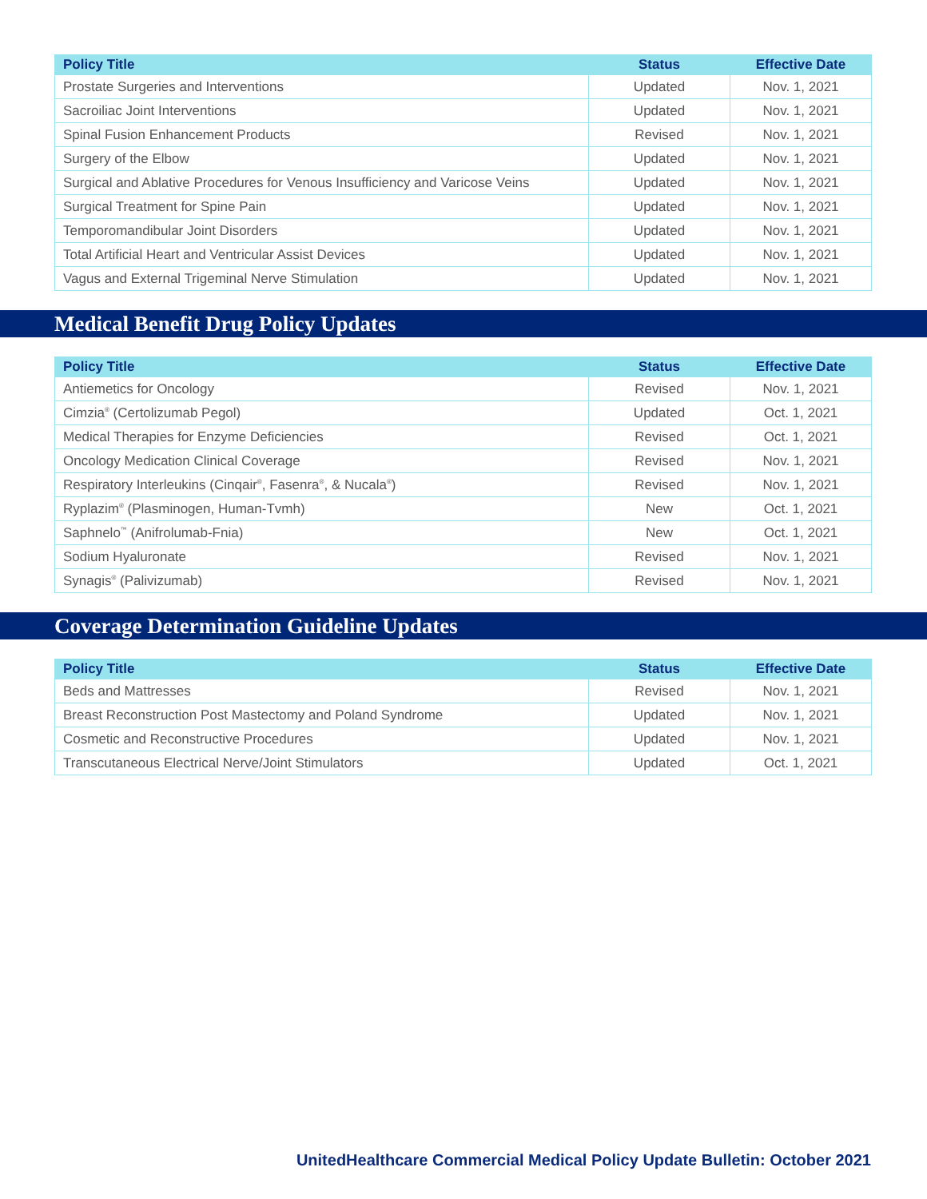| Policy Title | Status | Effective Date |
| --- | --- | --- |
| Prostate Surgeries and Interventions | Updated | Nov. 1, 2021 |
| Sacroiliac Joint Interventions | Updated | Nov. 1, 2021 |
| Spinal Fusion Enhancement Products | Revised | Nov. 1, 2021 |
| Surgery of the Elbow | Updated | Nov. 1, 2021 |
| Surgical and Ablative Procedures for Venous Insufficiency and Varicose Veins | Updated | Nov. 1, 2021 |
| Surgical Treatment for Spine Pain | Updated | Nov. 1, 2021 |
| Temporomandibular Joint Disorders | Updated | Nov. 1, 2021 |
| Total Artificial Heart and Ventricular Assist Devices | Updated | Nov. 1, 2021 |
| Vagus and External Trigeminal Nerve Stimulation | Updated | Nov. 1, 2021 |
Medical Benefit Drug Policy Updates
| Policy Title | Status | Effective Date |
| --- | --- | --- |
| Antiemetics for Oncology | Revised | Nov. 1, 2021 |
| Cimzia<sup>®</sup> (Certolizumab Pegol) | Updated | Oct. 1, 2021 |
| Medical Therapies for Enzyme Deficiencies | Revised | Oct. 1, 2021 |
| Oncology Medication Clinical Coverage | Revised | Nov. 1, 2021 |
| Respiratory Interleukins (Cinqair<sup>®</sup>, Fasenra<sup>®</sup>, & Nucala<sup>®</sup>) | Revised | Nov. 1, 2021 |
| Ryplazim<sup>®</sup> (Plasminogen, Human-Tvmh) | New | Oct. 1, 2021 |
| Saphnelo<sup>™</sup> (Anifrolumab-Fnia) | New | Oct. 1, 2021 |
| Sodium Hyaluronate | Revised | Nov. 1, 2021 |
| Synagis<sup>®</sup> (Palivizumab) | Revised | Nov. 1, 2021 |
Coverage Determination Guideline Updates
| Policy Title | Status | Effective Date |
| --- | --- | --- |
| Beds and Mattresses | Revised | Nov. 1, 2021 |
| Breast Reconstruction Post Mastectomy and Poland Syndrome | Updated | Nov. 1, 2021 |
| Cosmetic and Reconstructive Procedures | Updated | Nov. 1, 2021 |
| Transcutaneous Electrical Nerve/Joint Stimulators | Updated | Oct. 1, 2021 |
UnitedHealthcare Commercial Medical Policy Update Bulletin: October 2021